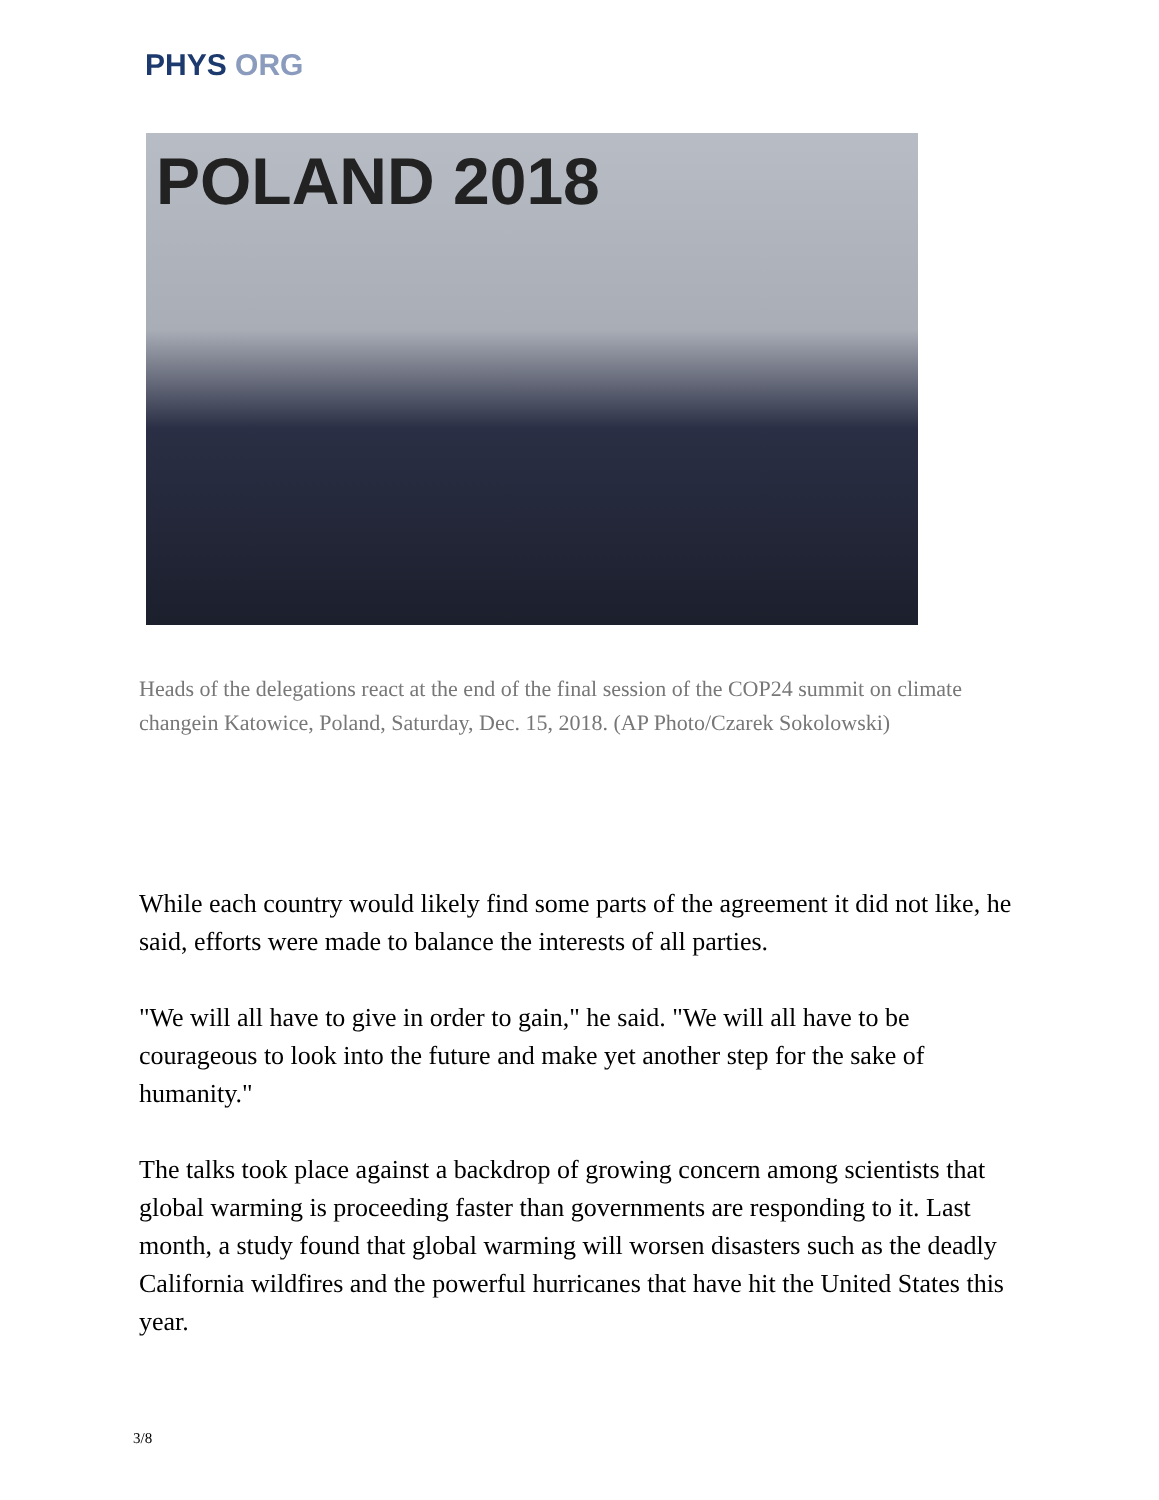PHYS ORG
POLAND 2018
Heads of the delegations react at the end of the final session of the COP24 summit on climate changein Katowice, Poland, Saturday, Dec. 15, 2018. (AP Photo/Czarek Sokolowski)
While each country would likely find some parts of the agreement it did not like, he said, efforts were made to balance the interests of all parties.
"We will all have to give in order to gain," he said. "We will all have to be courageous to look into the future and make yet another step for the sake of humanity."
The talks took place against a backdrop of growing concern among scientists that global warming is proceeding faster than governments are responding to it. Last month, a study found that global warming will worsen disasters such as the deadly California wildfires and the powerful hurricanes that have hit the United States this year.
3/8